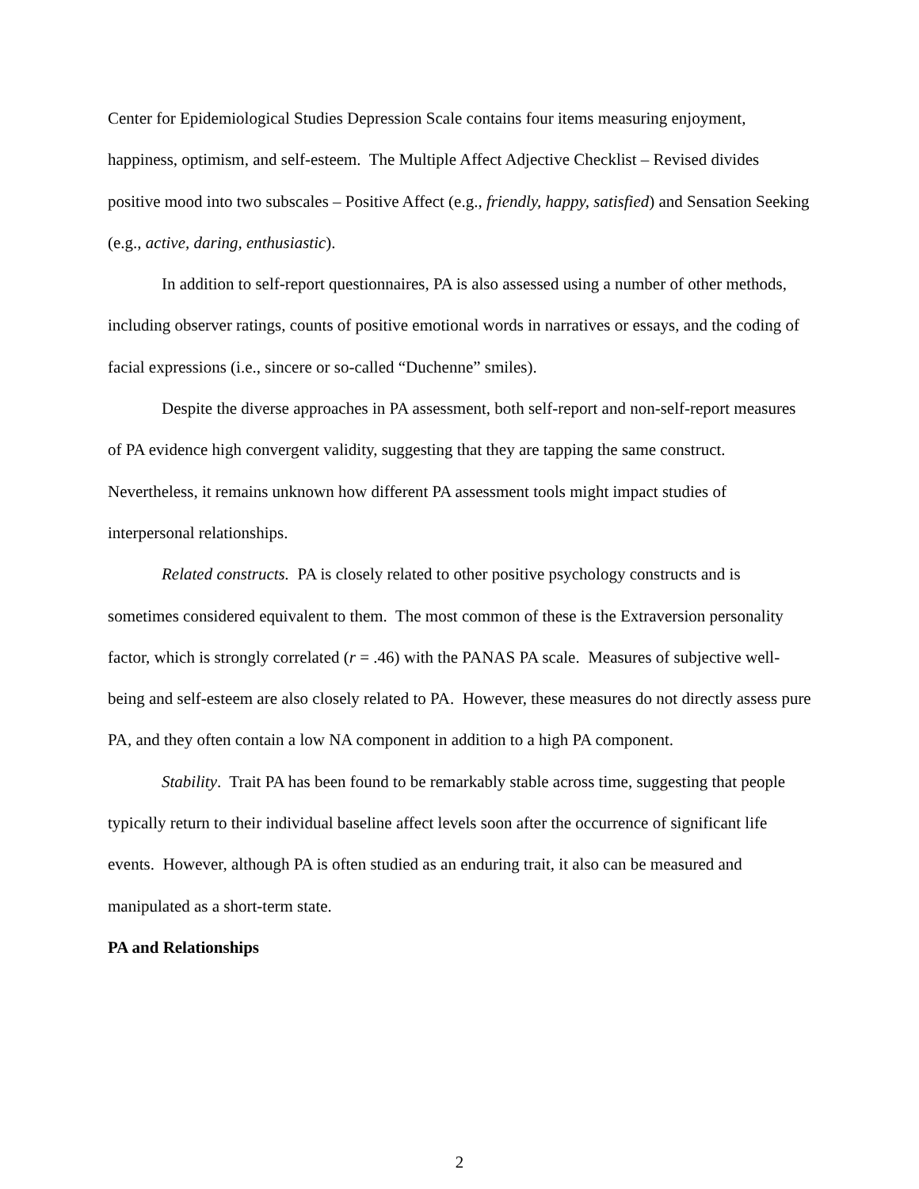Center for Epidemiological Studies Depression Scale contains four items measuring enjoyment, happiness, optimism, and self-esteem. The Multiple Affect Adjective Checklist – Revised divides positive mood into two subscales – Positive Affect (e.g., friendly, happy, satisfied) and Sensation Seeking (e.g., active, daring, enthusiastic).
In addition to self-report questionnaires, PA is also assessed using a number of other methods, including observer ratings, counts of positive emotional words in narratives or essays, and the coding of facial expressions (i.e., sincere or so-called “Duchenne” smiles).
Despite the diverse approaches in PA assessment, both self-report and non-self-report measures of PA evidence high convergent validity, suggesting that they are tapping the same construct. Nevertheless, it remains unknown how different PA assessment tools might impact studies of interpersonal relationships.
Related constructs. PA is closely related to other positive psychology constructs and is sometimes considered equivalent to them. The most common of these is the Extraversion personality factor, which is strongly correlated (r = .46) with the PANAS PA scale. Measures of subjective well-being and self-esteem are also closely related to PA. However, these measures do not directly assess pure PA, and they often contain a low NA component in addition to a high PA component.
Stability. Trait PA has been found to be remarkably stable across time, suggesting that people typically return to their individual baseline affect levels soon after the occurrence of significant life events. However, although PA is often studied as an enduring trait, it also can be measured and manipulated as a short-term state.
PA and Relationships
2